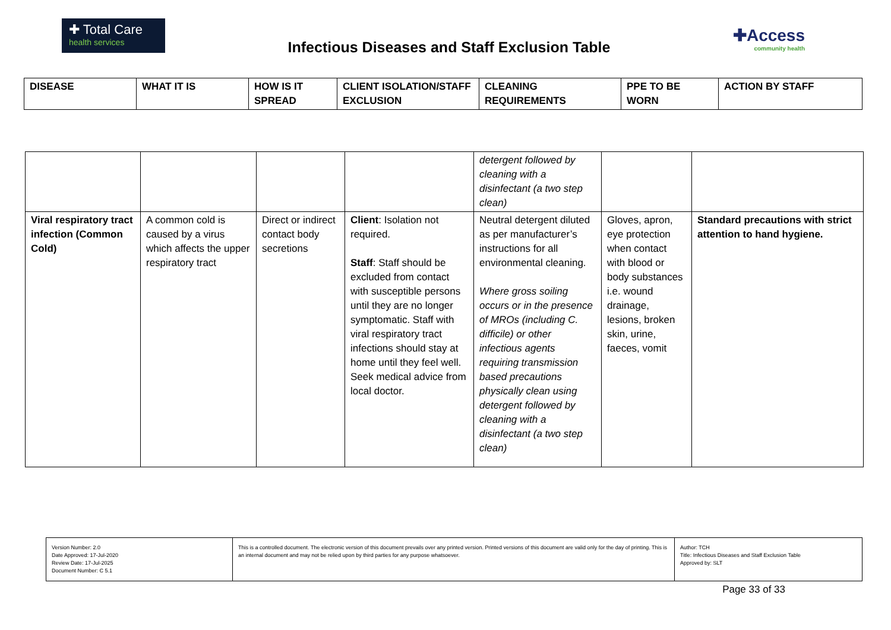✚ Total Care
health services
Infectious Diseases and Staff Exclusion Table
✚Access
community health
| DISEASE | WHAT IT IS | HOW IS IT SPREAD | CLIENT ISOLATION/STAFF EXCLUSION | CLEANING REQUIREMENTS | PPE TO BE WORN | ACTION BY STAFF |
| --- | --- | --- | --- | --- | --- | --- |
| | | | | detergent followed by cleaning with a disinfectant (a two step clean) | | |
| Viral respiratory tract infection (Common Cold) | A common cold is caused by a virus which affects the upper respiratory tract | Direct or indirect contact body secretions | Client : Isolation not required. Staff : Staff should be excluded from contact with susceptible persons until they are no longer symptomatic. Staff with viral respiratory tract infections should stay at home until they feel well. Seek medical advice from local doctor. | Neutral detergent diluted as per manufacturer’s instructions for all environmental cleaning. Where gross soiling occurs or in the presence of MROs (including C. difficile) or other infectious agents requiring transmission based precautions physically clean using detergent followed by cleaning with a disinfectant (a two step clean) | Gloves, apron, eye protection when contact with blood or body substances i.e. wound drainage, lesions, broken skin, urine, faeces, vomit | Standard precautions with strict attention to hand hygiene. |
| Version Number: 2.0 Date Approved: 17-Jul-2020 Review Date: 17-Jul-2025 Document Number: C 5.1 | This is a controlled document. The electronic version of this document prevails over any printed version. Printed versions of this document are valid only for the day of printing. This is an internal document and may not be relied upon by third parties for any purpose whatsoever. | Author: TCH Title: Infectious Diseases and Staff Exclusion Table Approved by: SLT |
Page 33 of 33